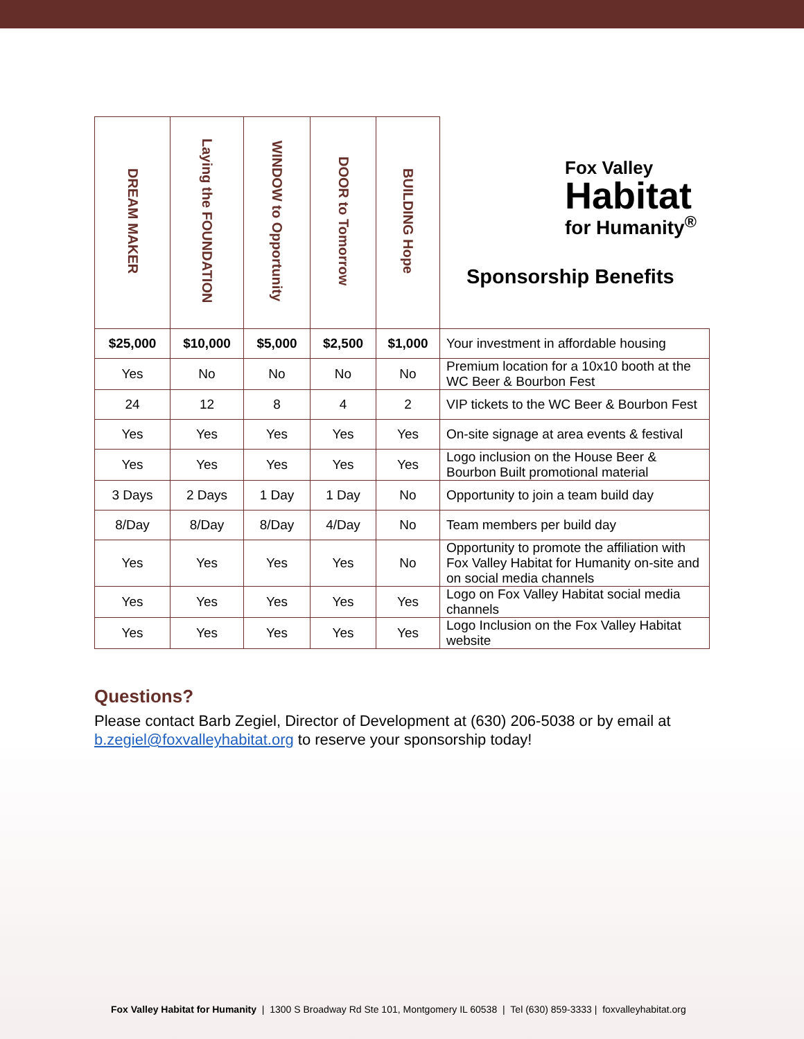| DREAM MAKER | Laying the FOUNDATION | WINDOW to Opportunity | DOOR to Tomorrow | BUILDING Hope | Fox Valley Habitat for Humanity<sup>®</sup> Sponsorship Benefits |
| $25,000 | $10,000 | $5,000 | $2,500 | $1,000 | Your investment in affordable housing |
| Yes | No | No | No | No | Premium location for a 10x10 booth at the WC Beer & Bourbon Fest |
| 24 | 12 | 8 | 4 | 2 | VIP tickets to the WC Beer & Bourbon Fest |
| Yes | Yes | Yes | Yes | Yes | On-site signage at area events & festival |
| Yes | Yes | Yes | Yes | Yes | Logo inclusion on the House Beer & Bourbon Built promotional material |
| 3 Days | 2 Days | 1 Day | 1 Day | No | Opportunity to join a team build day |
| 8/Day | 8/Day | 8/Day | 4/Day | No | Team members per build day |
| Yes | Yes | Yes | Yes | No | Opportunity to promote the affiliation with Fox Valley Habitat for Humanity on-site and on social media channels |
| Yes | Yes | Yes | Yes | Yes | Logo on Fox Valley Habitat social media channels |
| Yes | Yes | Yes | Yes | Yes | Logo Inclusion on the Fox Valley Habitat website |
Questions?
Please contact Barb Zegiel, Director of Development at (630) 206-5038 or by email at b.zegiel@foxvalleyhabitat.org to reserve your sponsorship today!
Fox Valley Habitat for Humanity | 1300 S Broadway Rd Ste 101, Montgomery IL 60538 | Tel (630) 859-3333 | foxvalleyhabitat.org